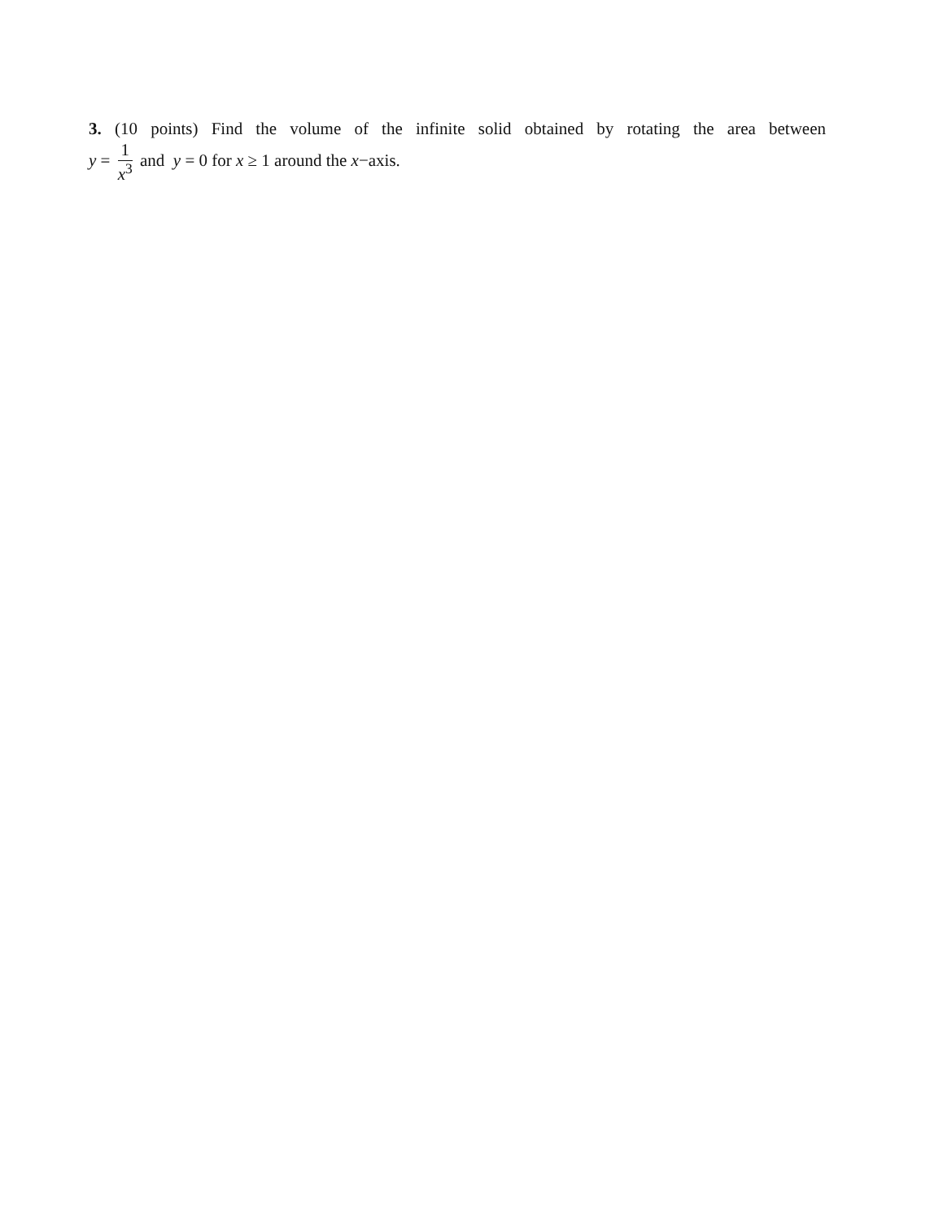3. (10 points) Find the volume of the infinite solid obtained by rotating the area between
y = 1 x<sup>3</sup> and y = 0 for x ≥ 1 around the x−axis.